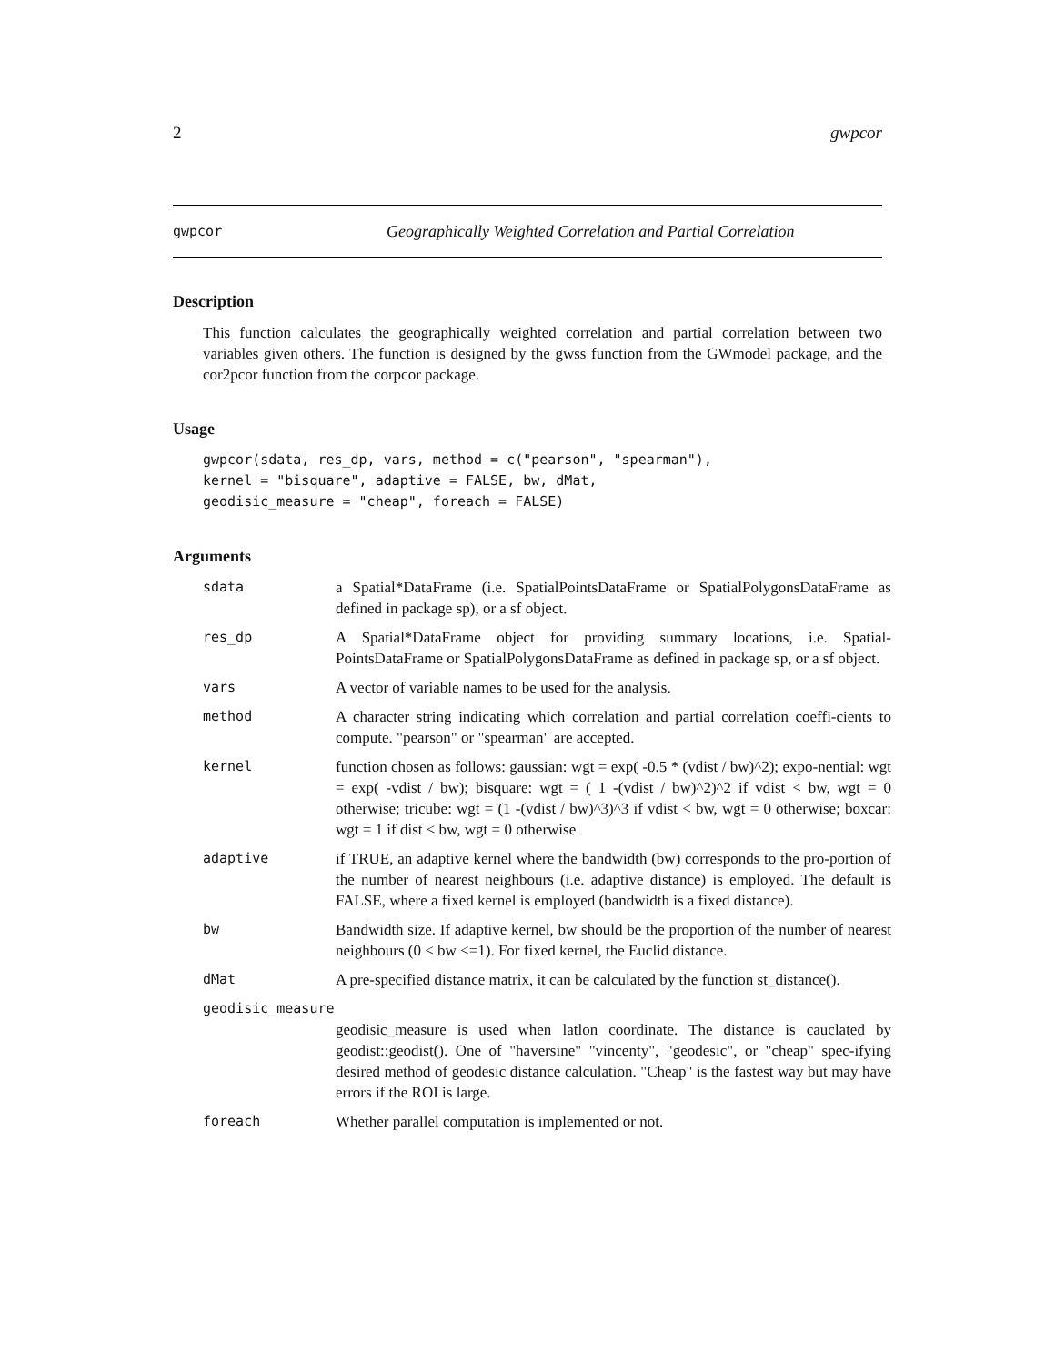2 gwpcor
gwpcor Geographically Weighted Correlation and Partial Correlation
Description
This function calculates the geographically weighted correlation and partial correlation between two variables given others. The function is designed by the gwss function from the GWmodel package, and the cor2pcor function from the corpcor package.
Usage
gwpcor(sdata, res_dp, vars, method = c("pearson", "spearman"),
kernel = "bisquare", adaptive = FALSE, bw, dMat,
geodisic_measure = "cheap", foreach = FALSE)
Arguments
| sdata | a Spatial*DataFrame (i.e. SpatialPointsDataFrame or SpatialPolygonsDataFrame as defined in package sp), or a sf object. |
| res_dp | A Spatial*DataFrame object for providing summary locations, i.e. Spatial-PointsDataFrame or SpatialPolygonsDataFrame as defined in package sp, or a sf object. |
| vars | A vector of variable names to be used for the analysis. |
| method | A character string indicating which correlation and partial correlation coeffi-cients to compute. "pearson" or "spearman" are accepted. |
| kernel | function chosen as follows: gaussian: wgt = exp( -0.5 * (vdist / bw)^2); expo-nential: wgt = exp( -vdist / bw); bisquare: wgt = ( 1 -(vdist / bw)^2)^2 if vdist < bw, wgt = 0 otherwise; tricube: wgt = (1 -(vdist / bw)^3)^3 if vdist < bw, wgt = 0 otherwise; boxcar: wgt = 1 if dist < bw, wgt = 0 otherwise |
| adaptive | if TRUE, an adaptive kernel where the bandwidth (bw) corresponds to the pro-portion of the number of nearest neighbours (i.e. adaptive distance) is employed. The default is FALSE, where a fixed kernel is employed (bandwidth is a fixed distance). |
| bw | Bandwidth size. If adaptive kernel, bw should be the proportion of the number of nearest neighbours (0 < bw <=1). For fixed kernel, the Euclid distance. |
| dMat | A pre-specified distance matrix, it can be calculated by the function st_distance(). |
| geodisic_measure | |
| | geodisic_measure is used when latlon coordinate. The distance is cauclated by geodist::geodist(). One of "haversine" "vincenty", "geodesic", or "cheap" spec-ifying desired method of geodesic distance calculation. "Cheap" is the fastest way but may have errors if the ROI is large. |
| foreach | Whether parallel computation is implemented or not. |